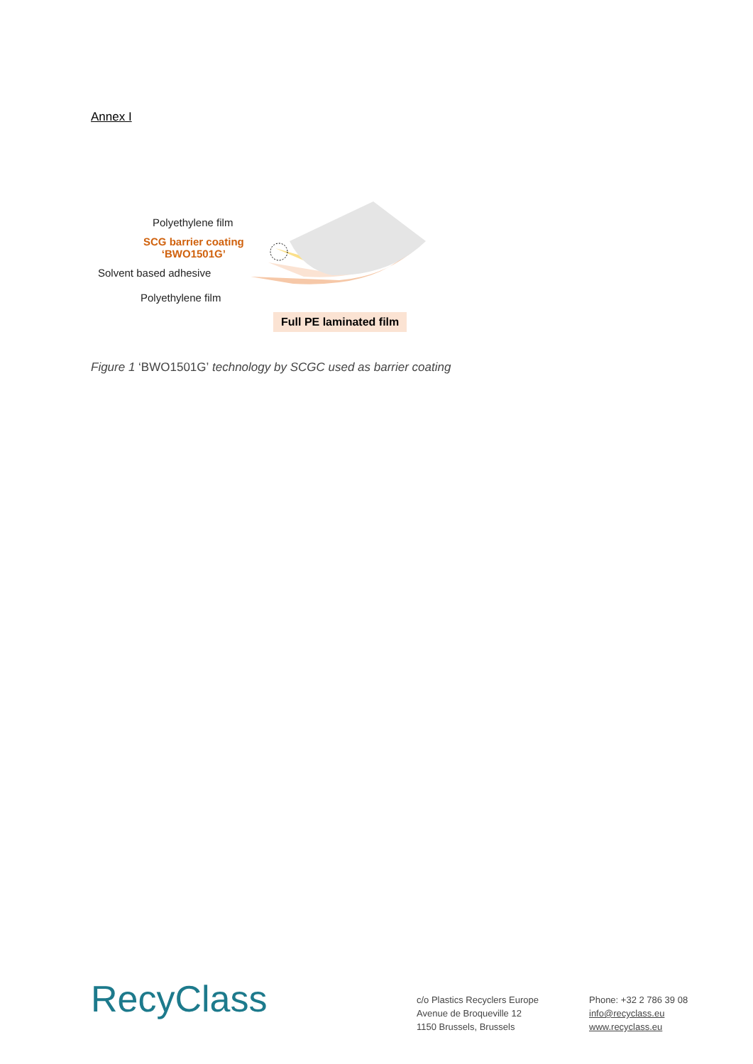Annex I
Polyethylene film
SCG barrier coating
‘BWO1501G’
Solvent based adhesive
Polyethylene film
Full PE laminated film
Figure 1 ‘BWO1501G’ technology by SCGC used as barrier coating
RecyClass
c/o Plastics Recyclers Europe
Avenue de Broqueville 12
1150 Brussels, Brussels
Phone: +32 2 786 39 08
info@recyclass.eu
www.recyclass.eu